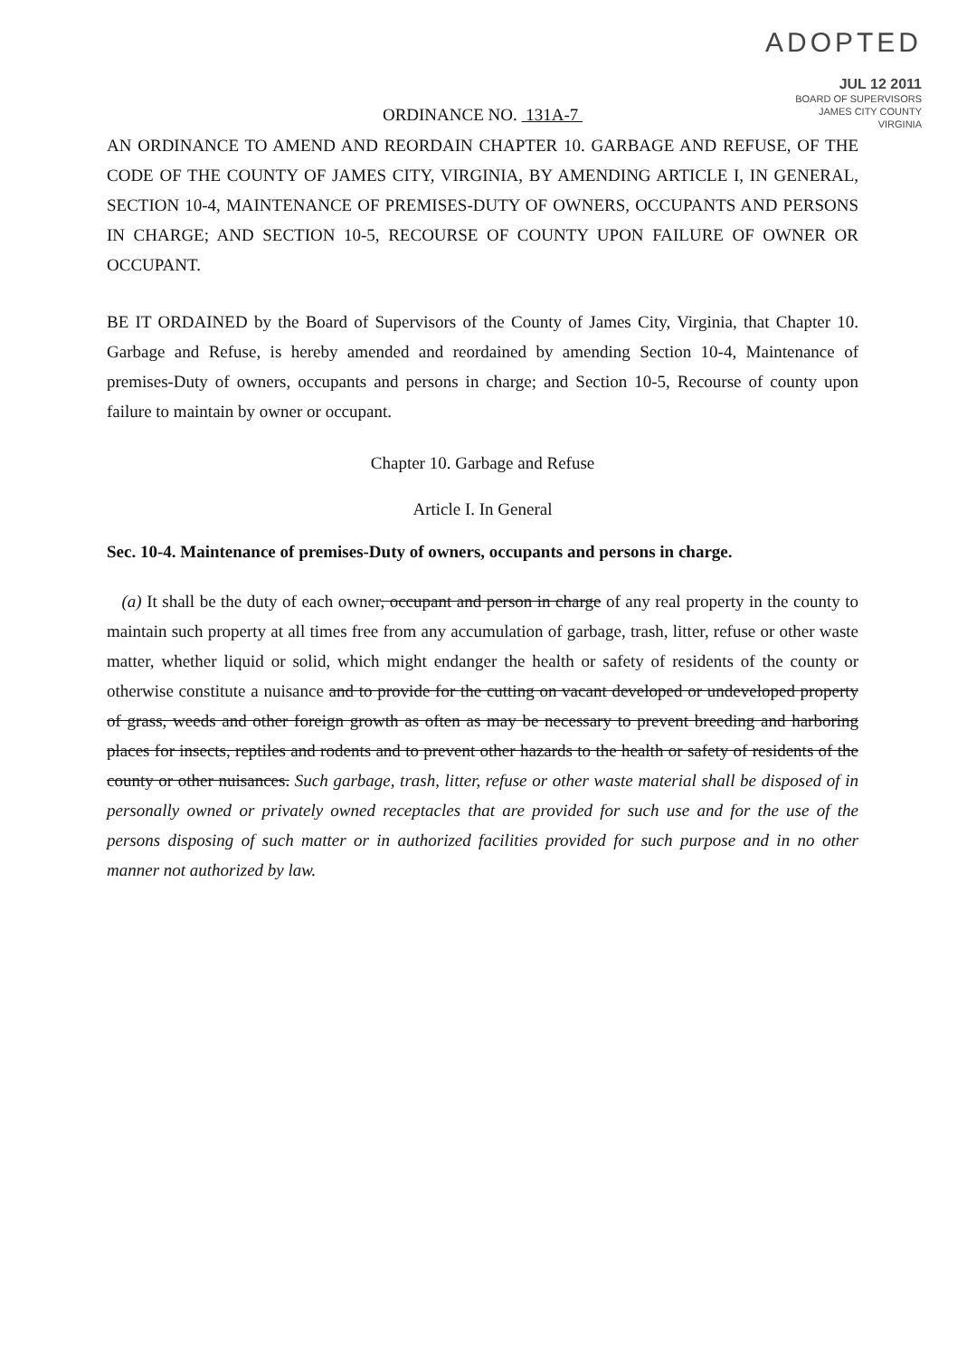ADOPTED
JUL 12 2011
BOARD OF SUPERVISORS
JAMES CITY COUNTY
VIRGINIA
ORDINANCE NO. 131A-7
AN ORDINANCE TO AMEND AND REORDAIN CHAPTER 10. GARBAGE AND REFUSE, OF THE CODE OF THE COUNTY OF JAMES CITY, VIRGINIA, BY AMENDING ARTICLE I, IN GENERAL, SECTION 10-4, MAINTENANCE OF PREMISES-DUTY OF OWNERS, OCCUPANTS AND PERSONS IN CHARGE; AND SECTION 10-5, RECOURSE OF COUNTY UPON FAILURE OF OWNER OR OCCUPANT.
BE IT ORDAINED by the Board of Supervisors of the County of James City, Virginia, that Chapter 10. Garbage and Refuse, is hereby amended and reordained by amending Section 10-4, Maintenance of premises-Duty of owners, occupants and persons in charge; and Section 10-5, Recourse of county upon failure to maintain by owner or occupant.
Chapter 10. Garbage and Refuse
Article I. In General
Sec. 10-4. Maintenance of premises-Duty of owners, occupants and persons in charge.
(a) It shall be the duty of each owner, occupant and person in charge of any real property in the county to maintain such property at all times free from any accumulation of garbage, trash, litter, refuse or other waste matter, whether liquid or solid, which might endanger the health or safety of residents of the county or otherwise constitute a nuisance and to provide for the cutting on vacant developed or undeveloped property of grass, weeds and other foreign growth as often as may be necessary to prevent breeding and harboring places for insects, reptiles and rodents and to prevent other hazards to the health or safety of residents of the county or other nuisances. Such garbage, trash, litter, refuse or other waste material shall be disposed of in personally owned or privately owned receptacles that are provided for such use and for the use of the persons disposing of such matter or in authorized facilities provided for such purpose and in no other manner not authorized by law.